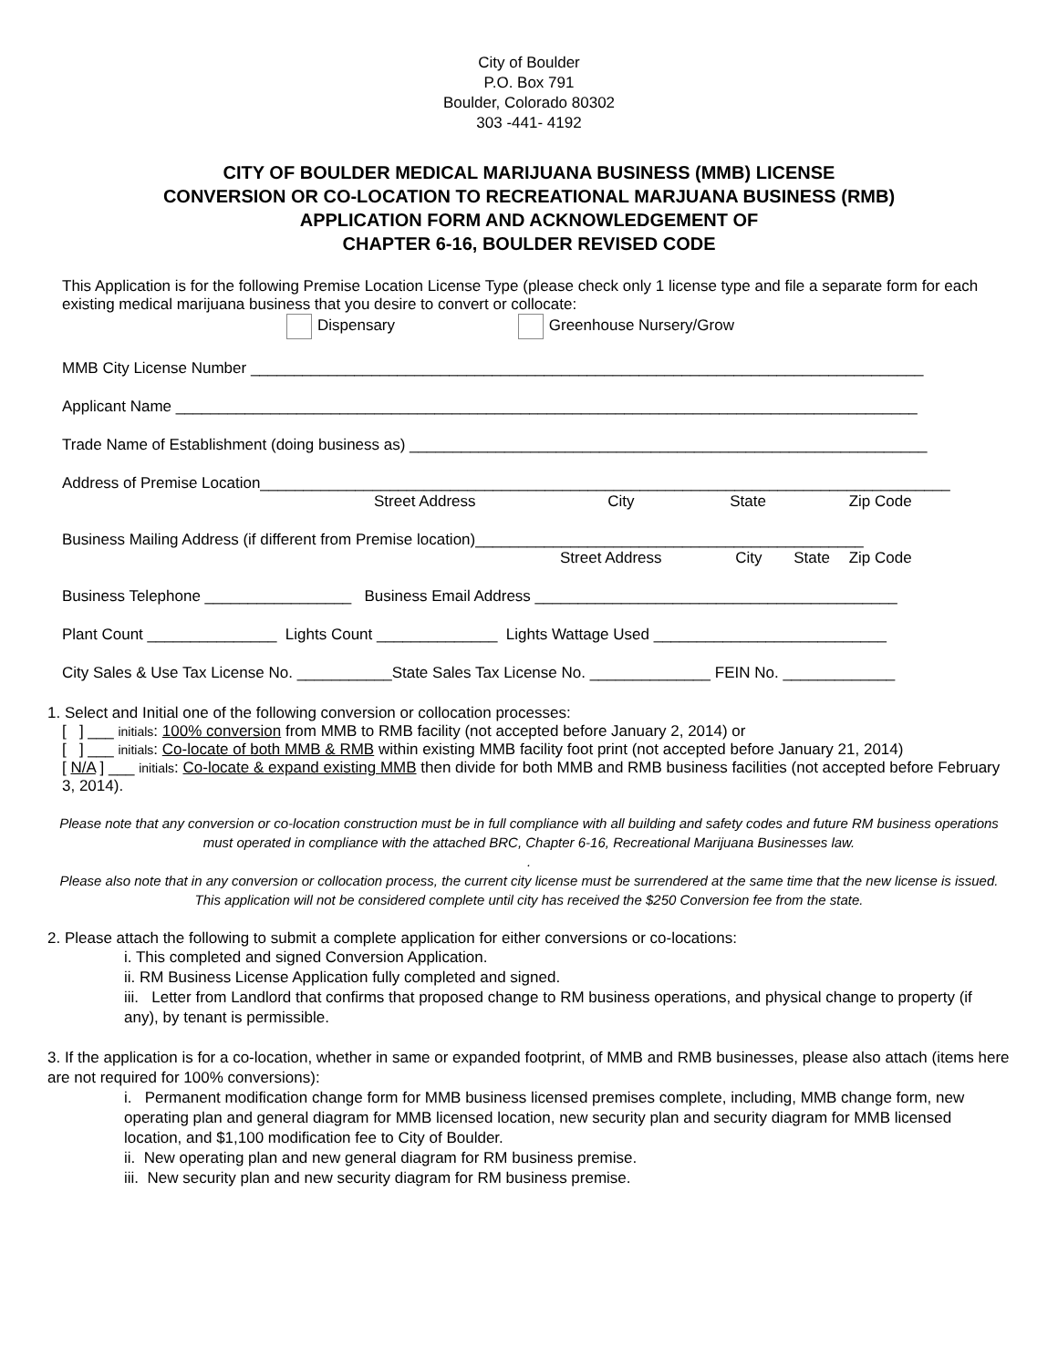City of Boulder
P.O. Box 791
Boulder, Colorado 80302
303 -441- 4192
CITY OF BOULDER MEDICAL MARIJUANA BUSINESS (MMB) LICENSE
CONVERSION OR CO-LOCATION TO RECREATIONAL MARJUANA BUSINESS (RMB)
APPLICATION FORM AND ACKNOWLEDGEMENT OF
CHAPTER 6-16, BOULDER REVISED CODE
This Application is for the following Premise Location License Type (please check only 1 license type and file a separate form for each existing medical marijuana business that you desire to convert or collocate:
Dispensary Greenhouse Nursery/Grow
MMB City License Number ______________________________________________________________________________
Applicant Name ______________________________________________________________________________________
Trade Name of Establishment (doing business as) ____________________________________________________________
Address of Premise Location________________________________________________________________________________
Street Address City State Zip Code
Business Mailing Address (if different from Premise location)_____________________________________________
Street Address City State Zip Code
Business Telephone _________________ Business Email Address __________________________________________
Plant Count _______________ Lights Count ______________ Lights Wattage Used ___________________________
City Sales & Use Tax License No. ___________State Sales Tax License No. ______________ FEIN No. _____________
1. Select and Initial one of the following conversion or collocation processes:
[ ] ___ initials: 100% conversion from MMB to RMB facility (not accepted before January 2, 2014) or
[ ] ___ initials: Co-locate of both MMB & RMB within existing MMB facility foot print (not accepted before January 21, 2014)
[ N/A ] ___ initials: Co-locate & expand existing MMB then divide for both MMB and RMB business facilities (not accepted before February 3, 2014).
Please note that any conversion or co-location construction must be in full compliance with all building and safety codes and future RM business operations must operated in compliance with the attached BRC, Chapter 6-16, Recreational Marijuana Businesses law.
.
Please also note that in any conversion or collocation process, the current city license must be surrendered at the same time that the new license is issued. This application will not be considered complete until city has received the $250 Conversion fee from the state.
2. Please attach the following to submit a complete application for either conversions or co-locations:
i. This completed and signed Conversion Application.
ii. RM Business License Application fully completed and signed.
iii. Letter from Landlord that confirms that proposed change to RM business operations, and physical change to property (if any), by tenant is permissible.
3. If the application is for a co-location, whether in same or expanded footprint, of MMB and RMB businesses, please also attach (items here are not required for 100% conversions):
i. Permanent modification change form for MMB business licensed premises complete, including, MMB change form, new operating plan and general diagram for MMB licensed location, new security plan and security diagram for MMB licensed location, and $1,100 modification fee to City of Boulder.
ii. New operating plan and new general diagram for RM business premise.
iii. New security plan and new security diagram for RM business premise.